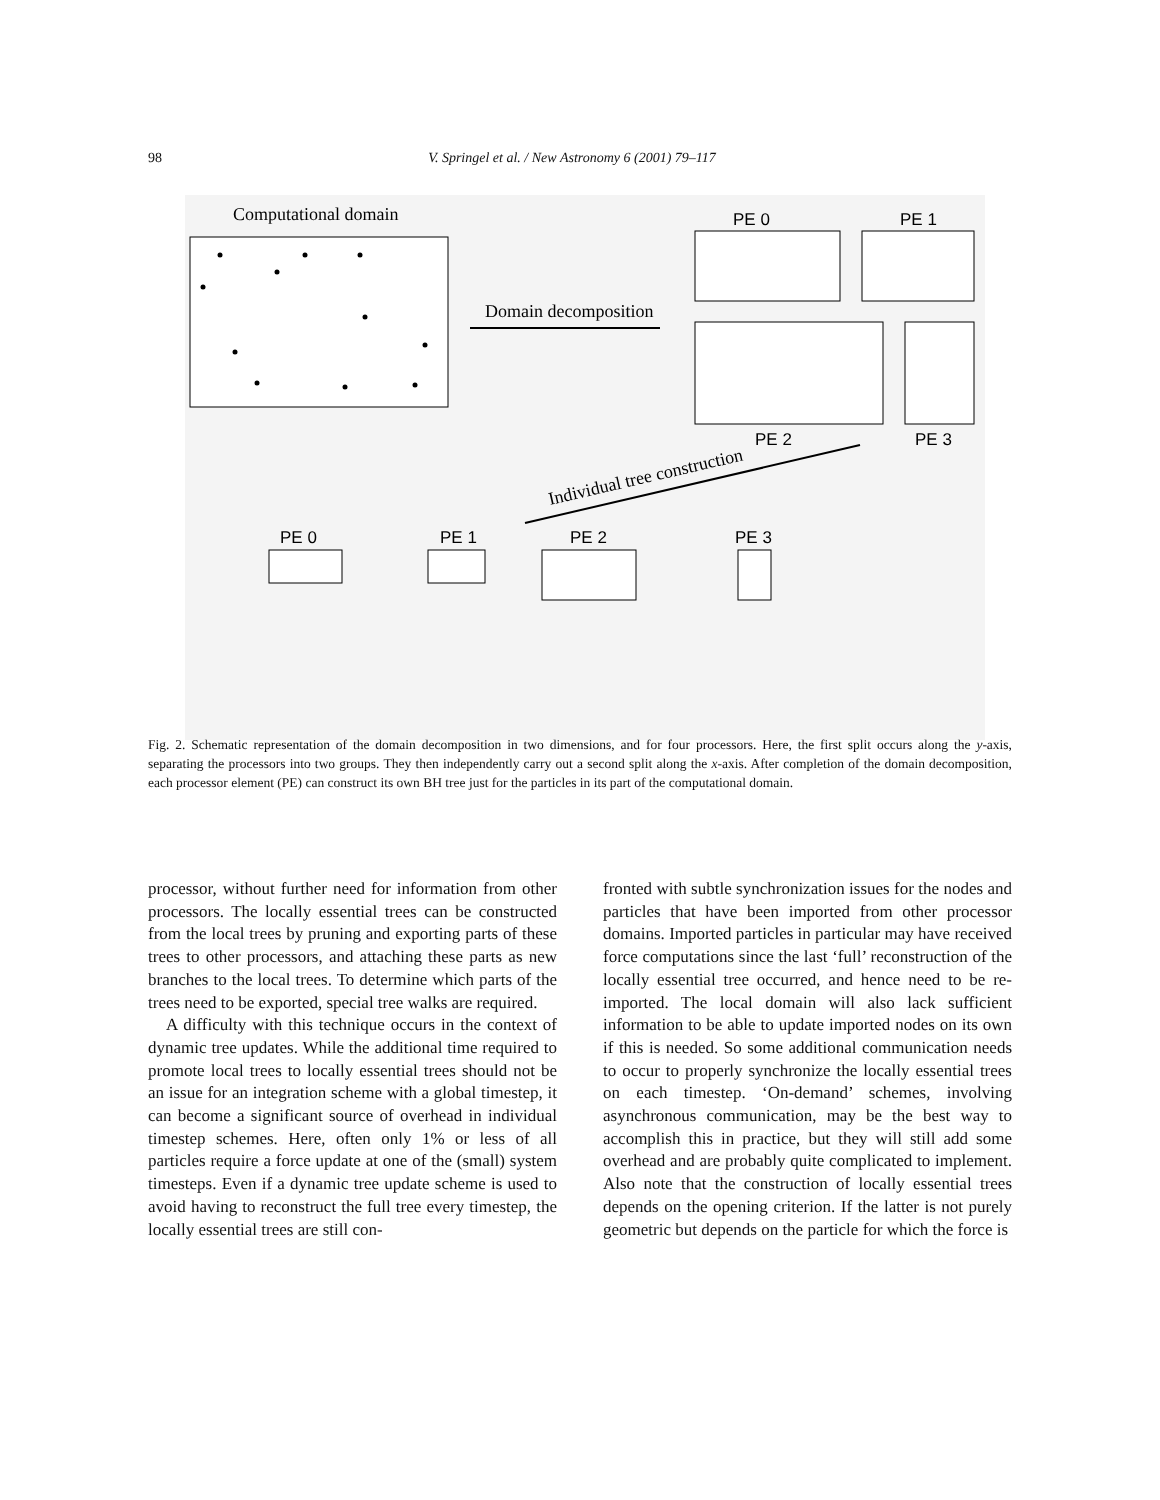98 V. Springel et al. / New Astronomy 6 (2001) 79–117
Computational domain
Domain decomposition
PE 0
PE 1
PE 2
PE 3
Individual tree construction
PE 0
PE 1
PE 2
PE 3
Fig. 2. Schematic representation of the domain decomposition in two dimensions, and for four processors. Here, the first split occurs along the y-axis, separating the processors into two groups. They then independently carry out a second split along the x-axis. After completion of the domain decomposition, each processor element (PE) can construct its own BH tree just for the particles in its part of the computational domain.
processor, without further need for information from other processors. The locally essential trees can be constructed from the local trees by pruning and exporting parts of these trees to other processors, and attaching these parts as new branches to the local trees. To determine which parts of the trees need to be exported, special tree walks are required.
A difficulty with this technique occurs in the context of dynamic tree updates. While the additional time required to promote local trees to locally essential trees should not be an issue for an integration scheme with a global timestep, it can become a significant source of overhead in individual timestep schemes. Here, often only 1% or less of all particles require a force update at one of the (small) system timesteps. Even if a dynamic tree update scheme is used to avoid having to reconstruct the full tree every timestep, the locally essential trees are still con-
fronted with subtle synchronization issues for the nodes and particles that have been imported from other processor domains. Imported particles in particular may have received force computations since the last ‘full’ reconstruction of the locally essential tree occurred, and hence need to be re-imported. The local domain will also lack sufficient information to be able to update imported nodes on its own if this is needed. So some additional communication needs to occur to properly synchronize the locally essential trees on each timestep. ‘On-demand’ schemes, involving asynchronous communication, may be the best way to accomplish this in practice, but they will still add some overhead and are probably quite complicated to implement. Also note that the construction of locally essential trees depends on the opening criterion. If the latter is not purely geometric but depends on the particle for which the force is